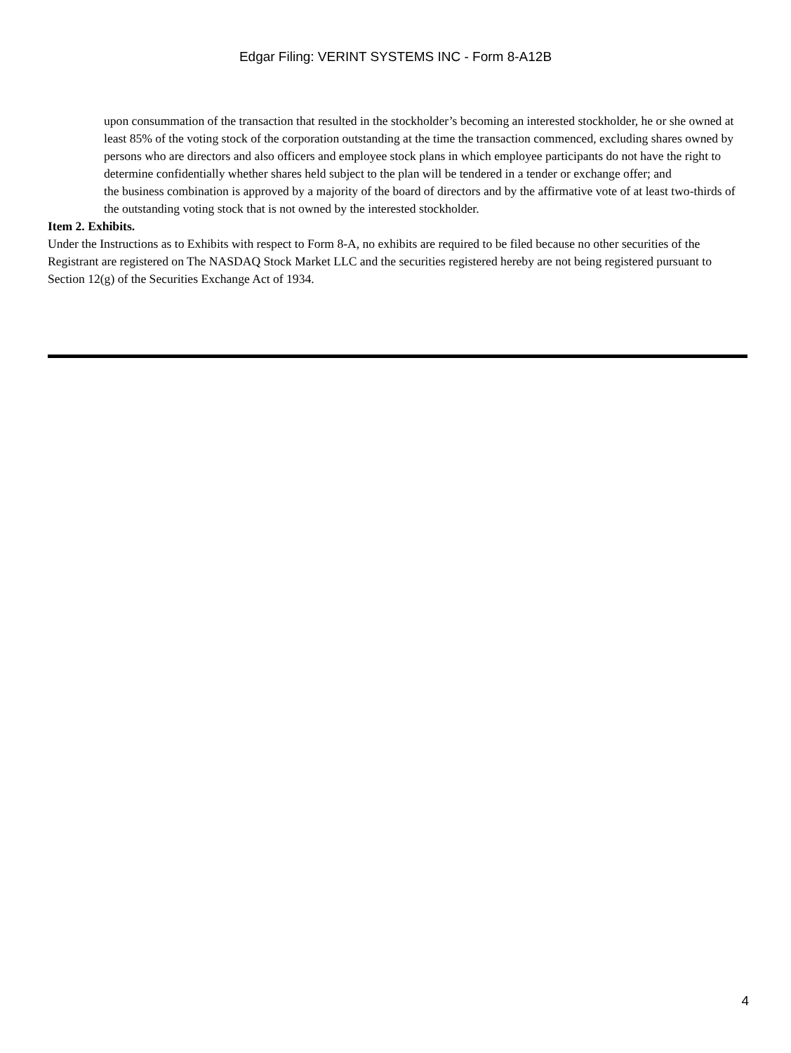Edgar Filing: VERINT SYSTEMS INC - Form 8-A12B
upon consummation of the transaction that resulted in the stockholder’s becoming an interested stockholder, he or she owned at least 85% of the voting stock of the corporation outstanding at the time the transaction commenced, excluding shares owned by persons who are directors and also officers and employee stock plans in which employee participants do not have the right to determine confidentially whether shares held subject to the plan will be tendered in a tender or exchange offer; and
the business combination is approved by a majority of the board of directors and by the affirmative vote of at least two-thirds of the outstanding voting stock that is not owned by the interested stockholder.
Item 2. Exhibits.
Under the Instructions as to Exhibits with respect to Form 8-A, no exhibits are required to be filed because no other securities of the Registrant are registered on The NASDAQ Stock Market LLC and the securities registered hereby are not being registered pursuant to Section 12(g) of the Securities Exchange Act of 1934.
4